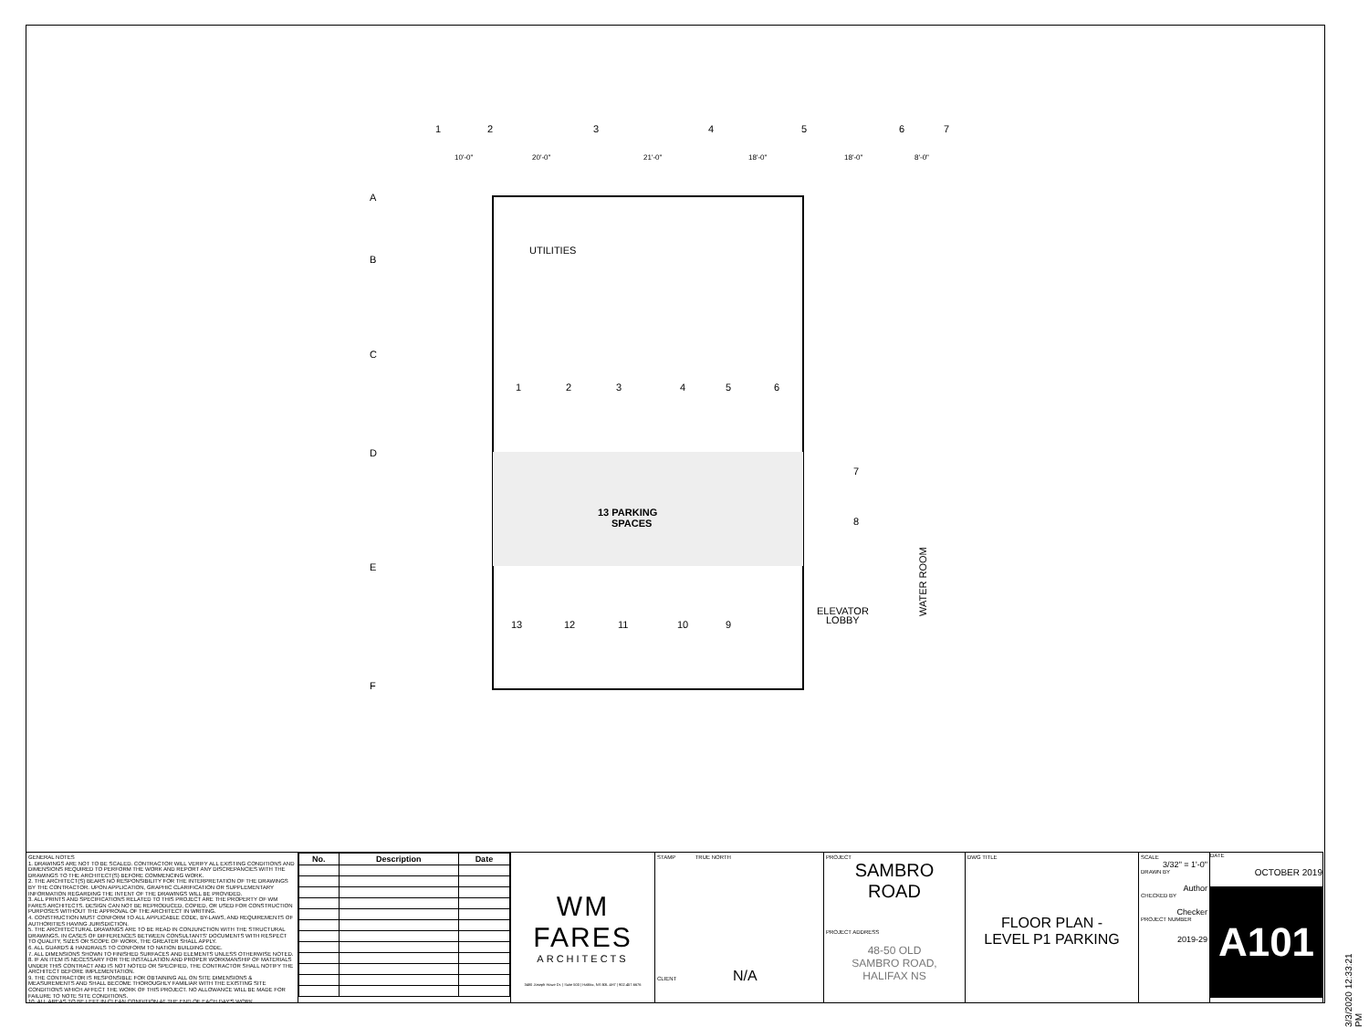UTILITIES
13 PARKING
SPACES
1
2
3
4
5
6
7
8
13
12
11
10
9
ELEVATOR
LOBBY
WATER ROOM
A
B
C
D
E
F
1
2
3
4
5
6
7
10'-0"
20'-0"
21'-0"
18'-0"
18'-0"
8'-0"
GENERAL NOTES
1. DRAWINGS ARE NOT TO BE SCALED. CONTRACTOR WILL VERIFY ALL EXISTING CONDITIONS AND DIMENSIONS REQUIRED TO PERFORM THE WORK AND REPORT ANY DISCREPANCIES WITH THE DRAWINGS TO THE ARCHITECT(S) BEFORE COMMENCING WORK.
2. THE ARCHITECT(S) BEARS NO RESPONSIBILITY FOR THE INTERPRETATION OF THE DRAWINGS BY THE CONTRACTOR. UPON APPLICATION, GRAPHIC CLARIFICATION OR SUPPLEMENTARY INFORMATION REGARDING THE INTENT OF THE DRAWINGS WILL BE PROVIDED.
3. ALL PRINTS AND SPECIFICATIONS RELATED TO THIS PROJECT ARE THE PROPERTY OF WM FARES ARCHITECTS. DESIGN CAN NOT BE REPRODUCED, COPIED, OR USED FOR CONSTRUCTION PURPOSES WITHOUT THE APPROVAL OF THE ARCHITECT IN WRITING.
4. CONSTRUCTION MUST CONFORM TO ALL APPLICABLE CODE, BY-LAWS, AND REQUIREMENTS OF AUTHORITIES HAVING JURISDICTION.
5. THE ARCHITECTURAL DRAWINGS ARE TO BE READ IN CONJUNCTION WITH THE STRUCTURAL DRAWINGS. IN CASES OF DIFFERENCES BETWEEN CONSULTANTS' DOCUMENTS WITH RESPECT TO QUALITY, SIZES OR SCOPE OF WORK, THE GREATER SHALL APPLY.
6. ALL GUARDS & HANDRAILS TO CONFORM TO NATION BUILDING CODE.
7. ALL DIMENSIONS SHOWN TO FINISHED SURFACES AND ELEMENTS UNLESS OTHERWISE NOTED.
8. IF AN ITEM IS NECESSARY FOR THE INSTALLATION AND PROPER WORKMANSHIP OF MATERIALS UNDER THIS CONTRACT AND IS NOT NOTED OR SPECIFIED, THE CONTRACTOR SHALL NOTIFY THE ARCHITECT BEFORE IMPLEMENTATION.
9. THE CONTRACTOR IS RESPONSIBLE FOR OBTAINING ALL ON SITE DIMENSIONS & MEASUREMENTS AND SHALL BECOME THOROUGHLY FAMILIAR WITH THE EXISTING SITE CONDITIONS WHICH AFFECT THE WORK OF THIS PROJECT. NO ALLOWANCE WILL BE MADE FOR FAILURE TO NOTE SITE CONDITIONS.
10. ALL AREAS TO BE LEFT IN CLEAN CONDITION AT THE END OF EACH DAY'S WORK.
| No. | Description | Date |
| --- | --- | --- |
WM FARES
ARCHITECTS
3480 Joseph Howe Dr. | Suite 500 | Halifax, NS B3L 4H7 | 902.457.6676
STAMP TRUE NORTH
CLIENT N/A
PROJECT
SAMBRO
ROAD
PROJECT ADDRESS
48-50 OLD
SAMBRO ROAD,
HALIFAX NS
DWG TITLE
FLOOR PLAN -
LEVEL P1 PARKING
SCALE
3/32" = 1'-0"
DRAWN BY
Author
CHECKED BY
Checker
PROJECT NUMBER
2019-29
DATE
OCTOBER 2019
A101
3/3/2020 12:33:21 PM